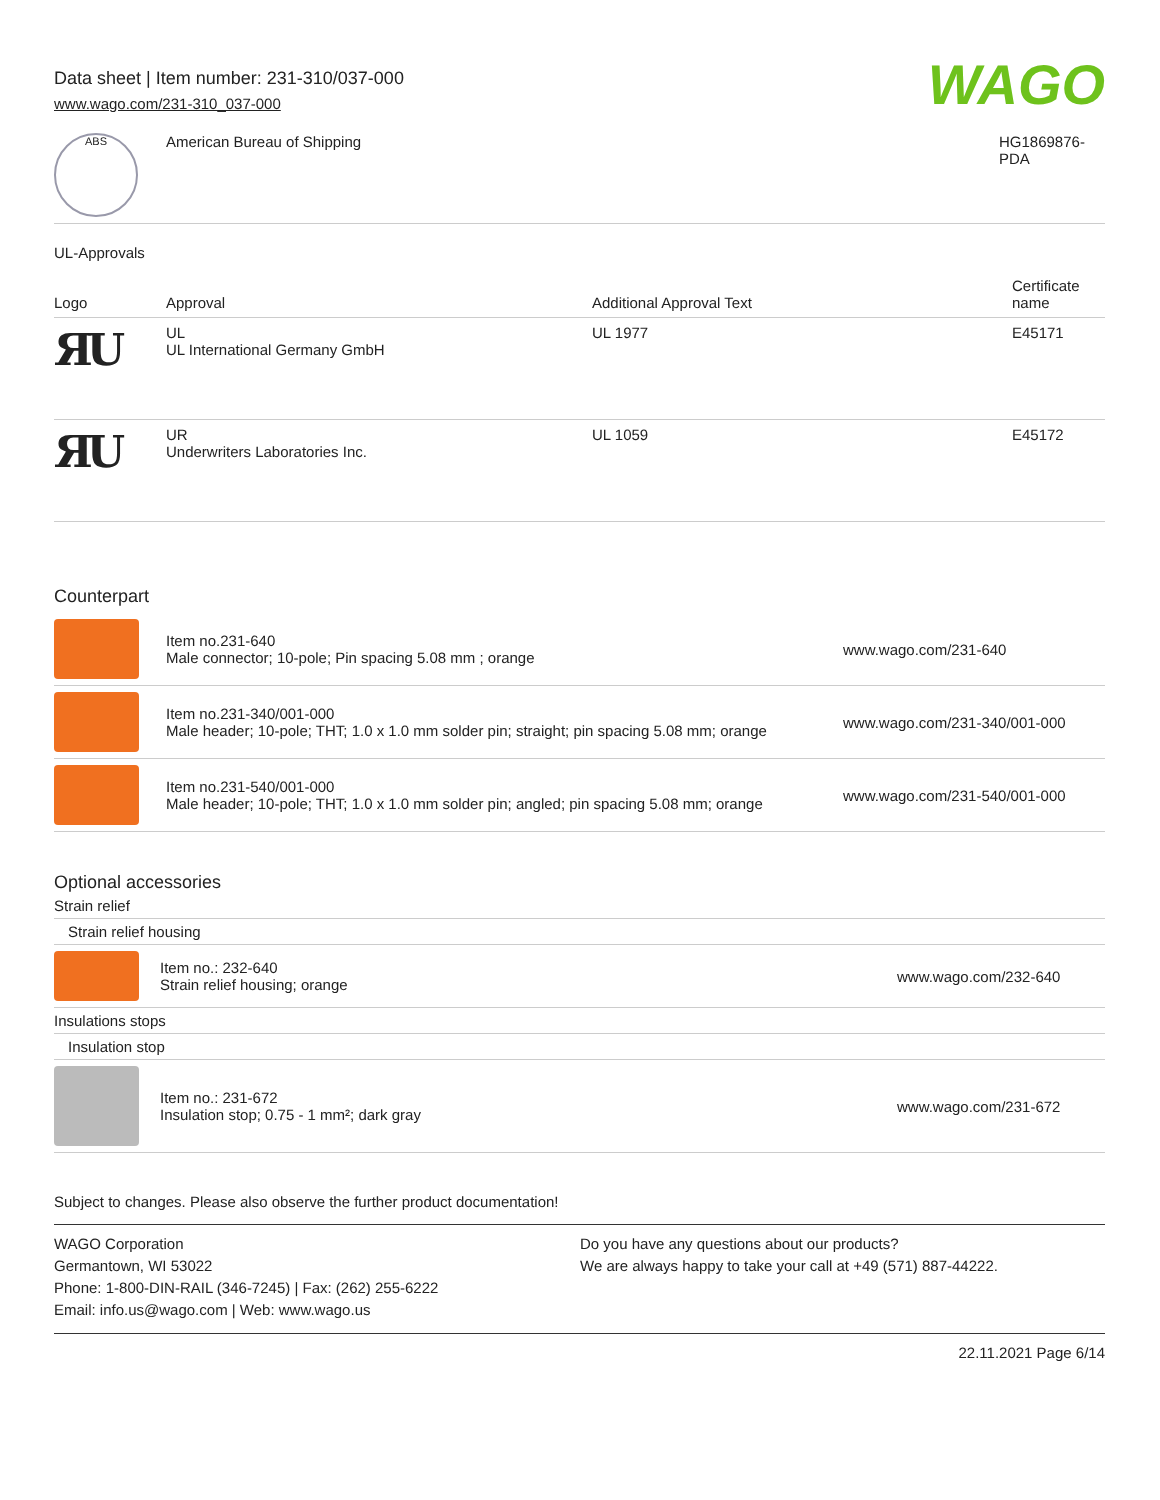Data sheet | Item number: 231-310/037-000
www.wago.com/231-310_037-000
WAGO
| ABS | American Bureau of Shipping | HG1869876- PDA |
UL-Approvals
| Logo | Approval | Additional Approval Text | Certificate name |
| --- | --- | --- | --- |
| ЯU | UL UL International Germany GmbH | UL 1977 | E45171 |
| ЯU | UR Underwriters Laboratories Inc. | UL 1059 | E45172 |
Counterpart
| | Item no.231-640 Male connector; 10-pole; Pin spacing 5.08 mm ; orange | www.wago.com/231-640 |
| | Item no.231-340/001-000 Male header; 10-pole; THT; 1.0 x 1.0 mm solder pin; straight; pin spacing 5.08 mm; orange | www.wago.com/231-340/001-000 |
| | Item no.231-540/001-000 Male header; 10-pole; THT; 1.0 x 1.0 mm solder pin; angled; pin spacing 5.08 mm; orange | www.wago.com/231-540/001-000 |
Optional accessories
| Strain relief | | |
| Strain relief housing | | |
| | Item no.: 232-640 Strain relief housing; orange | www.wago.com/232-640 |
| Insulations stops | | |
| Insulation stop | | |
| | Item no.: 231-672 Insulation stop; 0.75 - 1 mm²; dark gray | www.wago.com/231-672 |
Subject to changes. Please also observe the further product documentation!
WAGO Corporation
Germantown, WI 53022
Phone: 1-800-DIN-RAIL (346-7245) | Fax: (262) 255-6222
Email: info.us@wago.com | Web: www.wago.us
Do you have any questions about our products?
We are always happy to take your call at +49 (571) 887-44222.
22.11.2021 Page 6/14